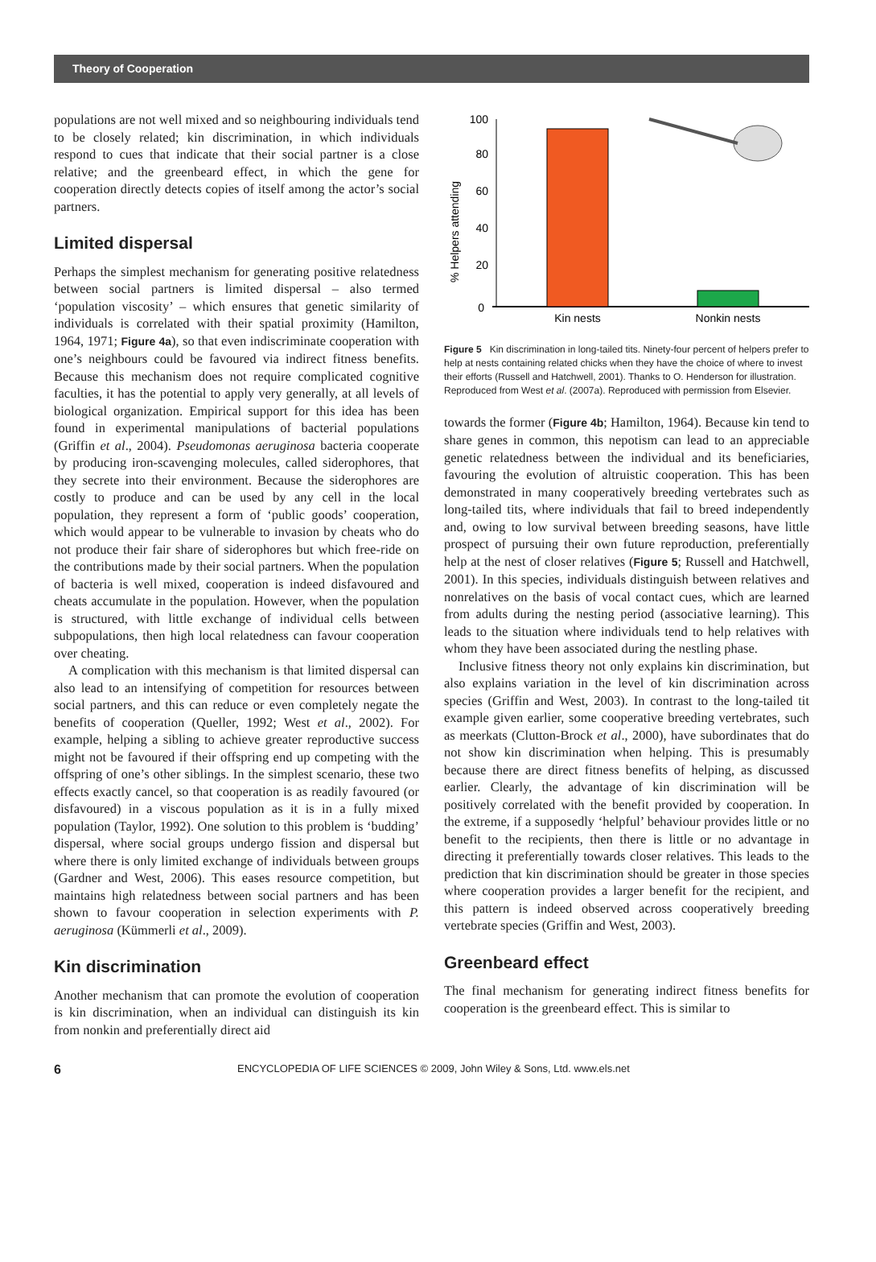Theory of Cooperation
populations are not well mixed and so neighbouring individuals tend to be closely related; kin discrimination, in which individuals respond to cues that indicate that their social partner is a close relative; and the greenbeard effect, in which the gene for cooperation directly detects copies of itself among the actor’s social partners.
Limited dispersal
Perhaps the simplest mechanism for generating positive relatedness between social partners is limited dispersal – also termed ‘population viscosity’ – which ensures that genetic similarity of individuals is correlated with their spatial proximity (Hamilton, 1964, 1971; Figure 4a), so that even indiscriminate cooperation with one’s neighbours could be favoured via indirect fitness benefits. Because this mechanism does not require complicated cognitive faculties, it has the potential to apply very generally, at all levels of biological organization. Empirical support for this idea has been found in experimental manipulations of bacterial populations (Griffin et al., 2004). Pseudomonas aeruginosa bacteria cooperate by producing iron-scavenging molecules, called siderophores, that they secrete into their environment. Because the siderophores are costly to produce and can be used by any cell in the local population, they represent a form of ‘public goods’ cooperation, which would appear to be vulnerable to invasion by cheats who do not produce their fair share of siderophores but which free-ride on the contributions made by their social partners. When the population of bacteria is well mixed, cooperation is indeed disfavoured and cheats accumulate in the population. However, when the population is structured, with little exchange of individual cells between subpopulations, then high local relatedness can favour cooperation over cheating.
A complication with this mechanism is that limited dispersal can also lead to an intensifying of competition for resources between social partners, and this can reduce or even completely negate the benefits of cooperation (Queller, 1992; West et al., 2002). For example, helping a sibling to achieve greater reproductive success might not be favoured if their offspring end up competing with the offspring of one’s other siblings. In the simplest scenario, these two effects exactly cancel, so that cooperation is as readily favoured (or disfavoured) in a viscous population as it is in a fully mixed population (Taylor, 1992). One solution to this problem is ‘budding’ dispersal, where social groups undergo fission and dispersal but where there is only limited exchange of individuals between groups (Gardner and West, 2006). This eases resource competition, but maintains high relatedness between social partners and has been shown to favour cooperation in selection experiments with P. aeruginosa (Kümmerli et al., 2009).
Kin discrimination
Another mechanism that can promote the evolution of cooperation is kin discrimination, when an individual can distinguish its kin from nonkin and preferentially direct aid
% Helpers attending
100
80
60
40
20
0
Kin nests
Nonkin nests
Figure 5 Kin discrimination in long-tailed tits. Ninety-four percent of helpers prefer to help at nests containing related chicks when they have the choice of where to invest their efforts (Russell and Hatchwell, 2001). Thanks to O. Henderson for illustration. Reproduced from West et al. (2007a). Reproduced with permission from Elsevier.
towards the former (Figure 4b; Hamilton, 1964). Because kin tend to share genes in common, this nepotism can lead to an appreciable genetic relatedness between the individual and its beneficiaries, favouring the evolution of altruistic cooperation. This has been demonstrated in many cooperatively breeding vertebrates such as long-tailed tits, where individuals that fail to breed independently and, owing to low survival between breeding seasons, have little prospect of pursuing their own future reproduction, preferentially help at the nest of closer relatives (Figure 5; Russell and Hatchwell, 2001). In this species, individuals distinguish between relatives and nonrelatives on the basis of vocal contact cues, which are learned from adults during the nesting period (associative learning). This leads to the situation where individuals tend to help relatives with whom they have been associated during the nestling phase.
Inclusive fitness theory not only explains kin discrimination, but also explains variation in the level of kin discrimination across species (Griffin and West, 2003). In contrast to the long-tailed tit example given earlier, some cooperative breeding vertebrates, such as meerkats (Clutton-Brock et al., 2000), have subordinates that do not show kin discrimination when helping. This is presumably because there are direct fitness benefits of helping, as discussed earlier. Clearly, the advantage of kin discrimination will be positively correlated with the benefit provided by cooperation. In the extreme, if a supposedly ‘helpful’ behaviour provides little or no benefit to the recipients, then there is little or no advantage in directing it preferentially towards closer relatives. This leads to the prediction that kin discrimination should be greater in those species where cooperation provides a larger benefit for the recipient, and this pattern is indeed observed across cooperatively breeding vertebrate species (Griffin and West, 2003).
Greenbeard effect
The final mechanism for generating indirect fitness benefits for cooperation is the greenbeard effect. This is similar to
6 ENCYCLOPEDIA OF LIFE SCIENCES © 2009, John Wiley & Sons, Ltd. www.els.net